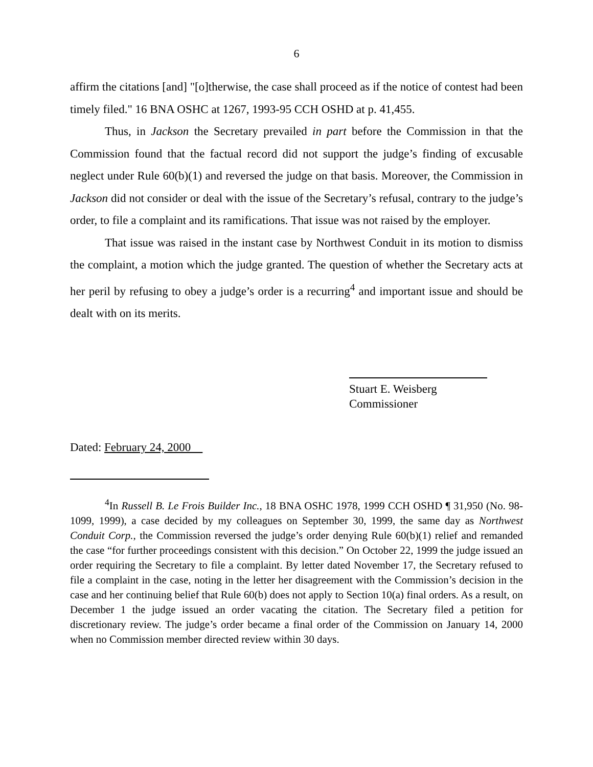6
affirm the citations [and] "[o]therwise, the case shall proceed as if the notice of contest had been timely filed." 16 BNA OSHC at 1267, 1993-95 CCH OSHD at p. 41,455.
Thus, in Jackson the Secretary prevailed in part before the Commission in that the Commission found that the factual record did not support the judge’s finding of excusable neglect under Rule 60(b)(1) and reversed the judge on that basis. Moreover, the Commission in Jackson did not consider or deal with the issue of the Secretary’s refusal, contrary to the judge’s order, to file a complaint and its ramifications. That issue was not raised by the employer.
That issue was raised in the instant case by Northwest Conduit in its motion to dismiss the complaint, a motion which the judge granted. The question of whether the Secretary acts at her peril by refusing to obey a judge’s order is a recurring<sup>4</sup> and important issue and should be dealt with on its merits.
Stuart E. Weisberg
Commissioner
Dated: February 24, 2000
<sup>4</sup> In Russell B. Le Frois Builder Inc., 18 BNA OSHC 1978, 1999 CCH OSHD ¶ 31,950 (No. 98-1099, 1999), a case decided by my colleagues on September 30, 1999, the same day as Northwest Conduit Corp., the Commission reversed the judge’s order denying Rule 60(b)(1) relief and remanded the case “for further proceedings consistent with this decision.” On October 22, 1999 the judge issued an order requiring the Secretary to file a complaint. By letter dated November 17, the Secretary refused to file a complaint in the case, noting in the letter her disagreement with the Commission’s decision in the case and her continuing belief that Rule 60(b) does not apply to Section 10(a) final orders. As a result, on December 1 the judge issued an order vacating the citation. The Secretary filed a petition for discretionary review. The judge’s order became a final order of the Commission on January 14, 2000 when no Commission member directed review within 30 days.